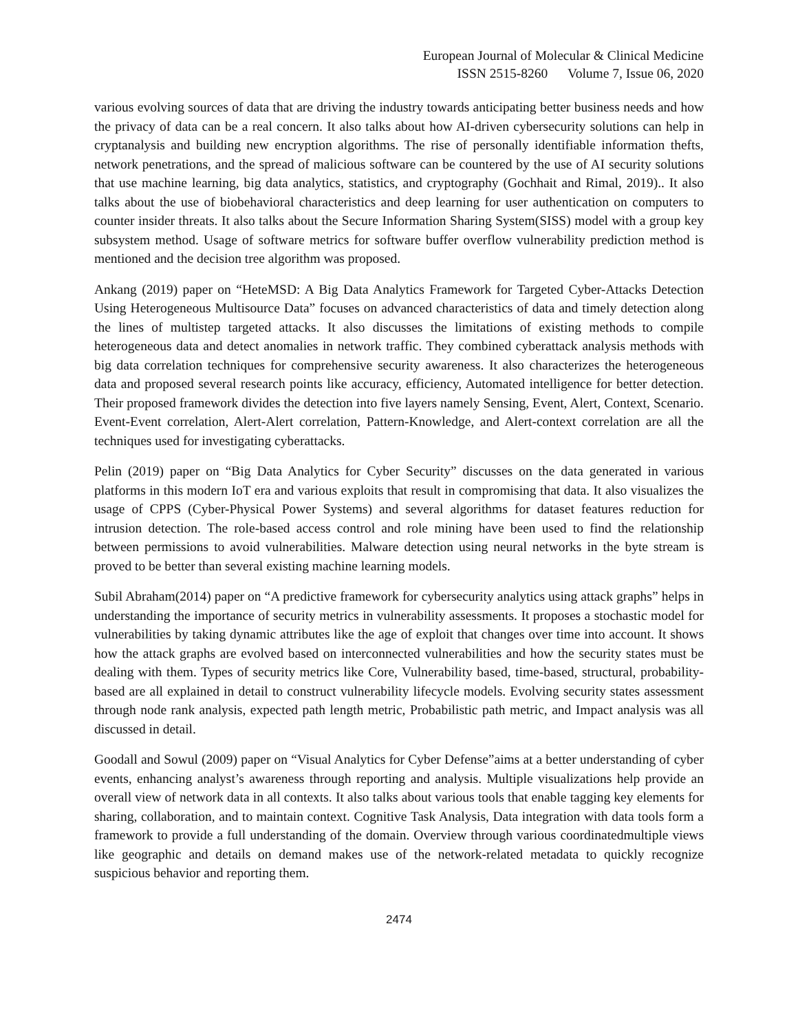European Journal of Molecular & Clinical Medicine
ISSN 2515-8260 Volume 7, Issue 06, 2020
various evolving sources of data that are driving the industry towards anticipating better business needs and how the privacy of data can be a real concern. It also talks about how AI-driven cybersecurity solutions can help in cryptanalysis and building new encryption algorithms. The rise of personally identifiable information thefts, network penetrations, and the spread of malicious software can be countered by the use of AI security solutions that use machine learning, big data analytics, statistics, and cryptography (Gochhait and Rimal, 2019).. It also talks about the use of biobehavioral characteristics and deep learning for user authentication on computers to counter insider threats. It also talks about the Secure Information Sharing System(SISS) model with a group key subsystem method. Usage of software metrics for software buffer overflow vulnerability prediction method is mentioned and the decision tree algorithm was proposed.
Ankang (2019) paper on “HeteMSD: A Big Data Analytics Framework for Targeted Cyber-Attacks Detection Using Heterogeneous Multisource Data” focuses on advanced characteristics of data and timely detection along the lines of multistep targeted attacks. It also discusses the limitations of existing methods to compile heterogeneous data and detect anomalies in network traffic. They combined cyberattack analysis methods with big data correlation techniques for comprehensive security awareness. It also characterizes the heterogeneous data and proposed several research points like accuracy, efficiency, Automated intelligence for better detection. Their proposed framework divides the detection into five layers namely Sensing, Event, Alert, Context, Scenario. Event-Event correlation, Alert-Alert correlation, Pattern-Knowledge, and Alert-context correlation are all the techniques used for investigating cyberattacks.
Pelin (2019) paper on “Big Data Analytics for Cyber Security” discusses on the data generated in various platforms in this modern IoT era and various exploits that result in compromising that data. It also visualizes the usage of CPPS (Cyber-Physical Power Systems) and several algorithms for dataset features reduction for intrusion detection. The role-based access control and role mining have been used to find the relationship between permissions to avoid vulnerabilities. Malware detection using neural networks in the byte stream is proved to be better than several existing machine learning models.
Subil Abraham(2014) paper on “A predictive framework for cybersecurity analytics using attack graphs” helps in understanding the importance of security metrics in vulnerability assessments. It proposes a stochastic model for vulnerabilities by taking dynamic attributes like the age of exploit that changes over time into account. It shows how the attack graphs are evolved based on interconnected vulnerabilities and how the security states must be dealing with them. Types of security metrics like Core, Vulnerability based, time-based, structural, probability-based are all explained in detail to construct vulnerability lifecycle models. Evolving security states assessment through node rank analysis, expected path length metric, Probabilistic path metric, and Impact analysis was all discussed in detail.
Goodall and Sowul (2009) paper on “Visual Analytics for Cyber Defense”aims at a better understanding of cyber events, enhancing analyst’s awareness through reporting and analysis. Multiple visualizations help provide an overall view of network data in all contexts. It also talks about various tools that enable tagging key elements for sharing, collaboration, and to maintain context. Cognitive Task Analysis, Data integration with data tools form a framework to provide a full understanding of the domain. Overview through various coordinatedmultiple views like geographic and details on demand makes use of the network-related metadata to quickly recognize suspicious behavior and reporting them.
2474